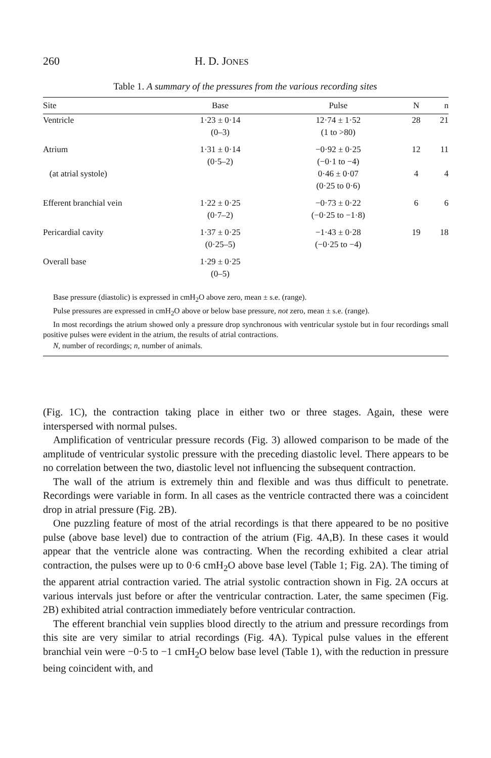260 H. D. JONES
Table 1. A summary of the pressures from the various recording sites
| Site | Base | Pulse | N | n |
| --- | --- | --- | --- | --- |
| Ventricle | 1·23 ± 0·14 (0–3) | 12·74 ± 1·52 (1 to >80) | 28 | 21 |
| Atrium | 1·31 ± 0·14 (0·5–2) | −0·92 ± 0·25 (−0·1 to −4) | 12 | 11 |
| (at atrial systole) | | 0·46 ± 0·07 (0·25 to 0·6) | 4 | 4 |
| Efferent branchial vein | 1·22 ± 0·25 (0·7–2) | −0·73 ± 0·22 (−0·25 to −1·8) | 6 | 6 |
| Pericardial cavity | 1·37 ± 0·25 (0·25–5) | −1·43 ± 0·28 (−0·25 to −4) | 19 | 18 |
| Overall base | 1·29 ± 0·25 (0–5) | | | |
Base pressure (diastolic) is expressed in cmH<sub>2</sub>O above zero, mean ± s.e. (range).
Pulse pressures are expressed in cmH<sub>2</sub>O above or below base pressure, not zero, mean ± s.e. (range).
In most recordings the atrium showed only a pressure drop synchronous with ventricular systole but in four recordings small positive pulses were evident in the atrium, the results of atrial contractions.
N, number of recordings; n, number of animals.
(Fig. 1C), the contraction taking place in either two or three stages. Again, these were interspersed with normal pulses.
Amplification of ventricular pressure records (Fig. 3) allowed comparison to be made of the amplitude of ventricular systolic pressure with the preceding diastolic level. There appears to be no correlation between the two, diastolic level not influencing the subsequent contraction.
The wall of the atrium is extremely thin and flexible and was thus difficult to penetrate. Recordings were variable in form. In all cases as the ventricle contracted there was a coincident drop in atrial pressure (Fig. 2B).
One puzzling feature of most of the atrial recordings is that there appeared to be no positive pulse (above base level) due to contraction of the atrium (Fig. 4A,B). In these cases it would appear that the ventricle alone was contracting. When the recording exhibited a clear atrial contraction, the pulses were up to 0·6 cmH<sub>2</sub>O above base level (Table 1; Fig. 2A). The timing of the apparent atrial contraction varied. The atrial systolic contraction shown in Fig. 2A occurs at various intervals just before or after the ventricular contraction. Later, the same specimen (Fig. 2B) exhibited atrial contraction immediately before ventricular contraction.
The efferent branchial vein supplies blood directly to the atrium and pressure recordings from this site are very similar to atrial recordings (Fig. 4A). Typical pulse values in the efferent branchial vein were −0·5 to −1 cmH<sub>2</sub>O below base level (Table 1), with the reduction in pressure being coincident with, and